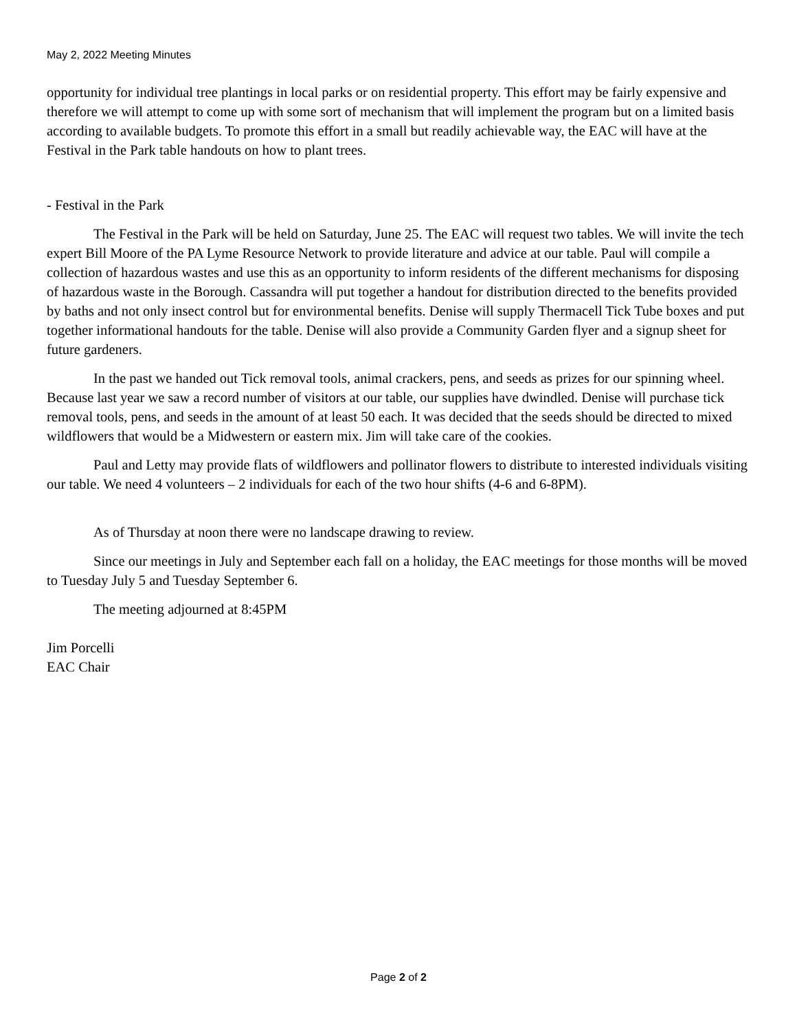May 2, 2022 Meeting Minutes
opportunity for individual tree plantings in local parks or on residential property. This effort may be fairly expensive and therefore we will attempt to come up with some sort of mechanism that will implement the program but on a limited basis according to available budgets. To promote this effort in a small but readily achievable way, the EAC will have at the Festival in the Park table handouts on how to plant trees.
- Festival in the Park
The Festival in the Park will be held on Saturday, June 25. The EAC will request two tables. We will invite the tech expert Bill Moore of the PA Lyme Resource Network to provide literature and advice at our table. Paul will compile a collection of hazardous wastes and use this as an opportunity to inform residents of the different mechanisms for disposing of hazardous waste in the Borough. Cassandra will put together a handout for distribution directed to the benefits provided by baths and not only insect control but for environmental benefits. Denise will supply Thermacell Tick Tube boxes and put together informational handouts for the table. Denise will also provide a Community Garden flyer and a signup sheet for future gardeners.
In the past we handed out Tick removal tools, animal crackers, pens, and seeds as prizes for our spinning wheel. Because last year we saw a record number of visitors at our table, our supplies have dwindled. Denise will purchase tick removal tools, pens, and seeds in the amount of at least 50 each. It was decided that the seeds should be directed to mixed wildflowers that would be a Midwestern or eastern mix. Jim will take care of the cookies.
Paul and Letty may provide flats of wildflowers and pollinator flowers to distribute to interested individuals visiting our table. We need 4 volunteers – 2 individuals for each of the two hour shifts (4-6 and 6-8PM).
As of Thursday at noon there were no landscape drawing to review.
Since our meetings in July and September each fall on a holiday, the EAC meetings for those months will be moved to Tuesday July 5 and Tuesday September 6.
The meeting adjourned at 8:45PM
Jim Porcelli
EAC Chair
Page 2 of 2